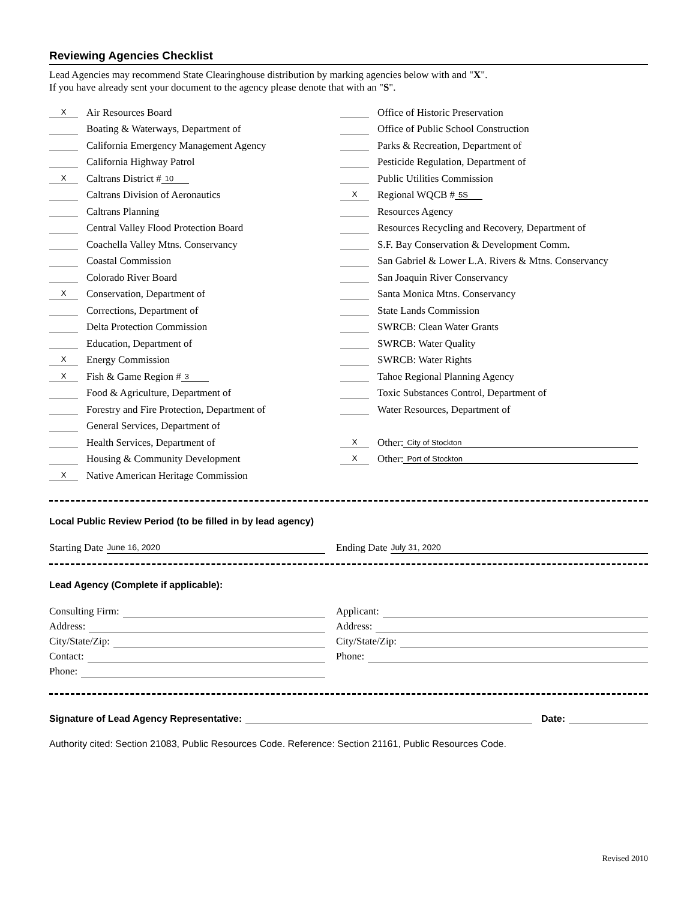Reviewing Agencies Checklist
Lead Agencies may recommend State Clearinghouse distribution by marking agencies below with and "X".
If you have already sent your document to the agency please denote that with an "S".
X Air Resources Board
Boating & Waterways, Department of
California Emergency Management Agency
California Highway Patrol
X Caltrans District # 10
Caltrans Division of Aeronautics
Caltrans Planning
Central Valley Flood Protection Board
Coachella Valley Mtns. Conservancy
Coastal Commission
Colorado River Board
X Conservation, Department of
Corrections, Department of
Delta Protection Commission
Education, Department of
X Energy Commission
X Fish & Game Region # 3
Food & Agriculture, Department of
Forestry and Fire Protection, Department of
General Services, Department of
Health Services, Department of
Housing & Community Development
X Native American Heritage Commission
Office of Historic Preservation
Office of Public School Construction
Parks & Recreation, Department of
Pesticide Regulation, Department of
Public Utilities Commission
X Regional WQCB # 5S
Resources Agency
Resources Recycling and Recovery, Department of
S.F. Bay Conservation & Development Comm.
San Gabriel & Lower L.A. Rivers & Mtns. Conservancy
San Joaquin River Conservancy
Santa Monica Mtns. Conservancy
State Lands Commission
SWRCB: Clean Water Grants
SWRCB: Water Quality
SWRCB: Water Rights
Tahoe Regional Planning Agency
Toxic Substances Control, Department of
Water Resources, Department of
X Other: City of Stockton
X Other: Port of Stockton
Local Public Review Period (to be filled in by lead agency)
Starting Date June 16, 2020
Ending Date July 31, 2020
Lead Agency (Complete if applicable):
Consulting Firm:
Address:
City/State/Zip:
Contact:
Phone:
Applicant:
Address:
City/State/Zip:
Phone:
Signature of Lead Agency Representative: Date:
Authority cited: Section 21083, Public Resources Code. Reference: Section 21161, Public Resources Code.
Revised 2010